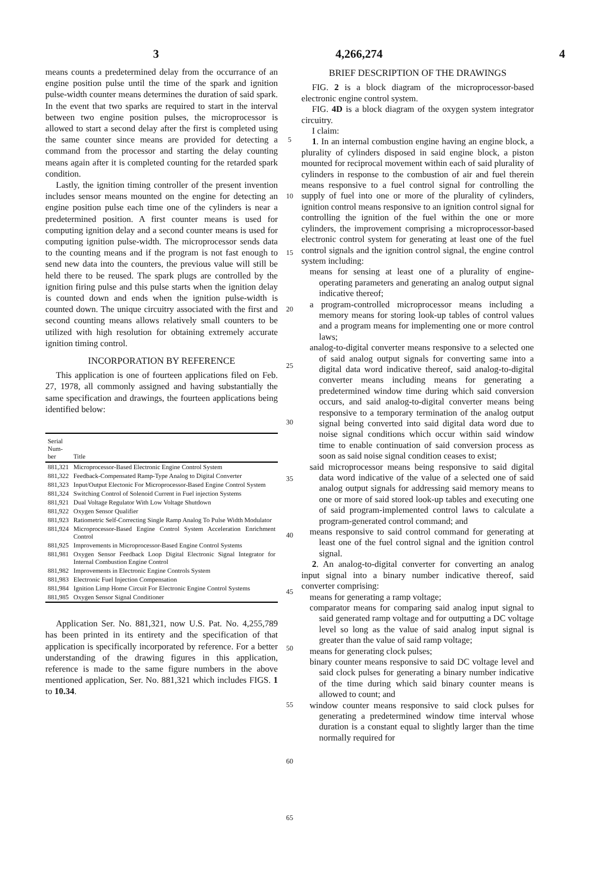3 4,266,274 4
means counts a predetermined delay from the occurrance of an engine position pulse until the time of the spark and ignition pulse-width counter means determines the duration of said spark. In the event that two sparks are required to start in the interval between two engine position pulses, the microprocessor is allowed to start a second delay after the first is completed using the same counter since means are provided for detecting a command from the processor and starting the delay counting means again after it is completed counting for the retarded spark condition.
Lastly, the ignition timing controller of the present invention includes sensor means mounted on the engine for detecting an engine position pulse each time one of the cylinders is near a predetermined position. A first counter means is used for computing ignition delay and a second counter means is used for computing ignition pulse-width. The microprocessor sends data to the counting means and if the program is not fast enough to send new data into the counters, the previous value will still be held there to be reused. The spark plugs are controlled by the ignition firing pulse and this pulse starts when the ignition delay is counted down and ends when the ignition pulse-width is counted down. The unique circuitry associated with the first and second counting means allows relatively small counters to be utilized with high resolution for obtaining extremely accurate ignition timing control.
INCORPORATION BY REFERENCE
This application is one of fourteen applications filed on Feb. 27, 1978, all commonly assigned and having substantially the same specification and drawings, the fourteen applications being identified below:
| Serial Num- ber | Title |
| --- | --- |
| 881,321 | Microprocessor-Based Electronic Engine Control System |
| 881,322 | Feedback-Compensated Ramp-Type Analog to Digital Converter |
| 881,323 | Input/Output Electonic For Microprocessor-Based Engine Control System |
| 881,324 | Switching Control of Solenoid Current in Fuel injection Systems |
| 881,921 | Dual Voltage Regulator With Low Voltage Shutdown |
| 881,922 | Oxygen Sensor Qualifier |
| 881,923 | Ratiometric Self-Correcting Single Ramp Analog To Pulse Width Modulator |
| 881,924 | Microprocessor-Based Engine Control System Acceleration Enrichment Control |
| 881,925 | Improvements in Microprocessor-Based Engine Control Systems |
| 881,981 | Oxygen Sensor Feedback Loop Digital Electronic Signal Integrator for Internal Combustion Engine Control |
| 881,982 | Improvements in Electronic Engine Controls System |
| 881,983 | Electronic Fuel Injection Compensation |
| 881,984 | Ignition Limp Home Circuit For Electronic Engine Control Systems |
| 881,985 | Oxygen Sensor Signal Conditioner |
Application Ser. No. 881,321, now U.S. Pat. No. 4,255,789 has been printed in its entirety and the specification of that application is specifically incorporated by reference. For a better understanding of the drawing figures in this application, reference is made to the same figure numbers in the above mentioned application, Ser. No. 881,321 which includes FIGS. 1 to 10.34.
5
10
15
20
25
30
35
40
45
50
55
60
65
BRIEF DESCRIPTION OF THE DRAWINGS
FIG. 2 is a block diagram of the microprocessor-based electronic engine control system.
FIG. 4D is a block diagram of the oxygen system integrator circuitry.
I claim:
1. In an internal combustion engine having an engine block, a plurality of cylinders disposed in said engine block, a piston mounted for reciprocal movement within each of said plurality of cylinders in response to the combustion of air and fuel therein means responsive to a fuel control signal for controlling the supply of fuel into one or more of the plurality of cylinders, ignition control means responsive to an ignition control signal for controlling the ignition of the fuel within the one or more cylinders, the improvement comprising a microprocessor-based electronic control system for generating at least one of the fuel control signals and the ignition control signal, the engine control system including:
means for sensing at least one of a plurality of engine-operating parameters and generating an analog output signal indicative thereof;
a program-controlled microprocessor means including a memory means for storing look-up tables of control values and a program means for implementing one or more control laws;
analog-to-digital converter means responsive to a selected one of said analog output signals for converting same into a digital data word indicative thereof, said analog-to-digital converter means including means for generating a predetermined window time during which said conversion occurs, and said analog-to-digital converter means being responsive to a temporary termination of the analog output signal being converted into said digital data word due to noise signal conditions which occur within said window time to enable continuation of said conversion process as soon as said noise signal condition ceases to exist;
said microprocessor means being responsive to said digital data word indicative of the value of a selected one of said analog output signals for addressing said memory means to one or more of said stored look-up tables and executing one of said program-implemented control laws to calculate a program-generated control command; and
means responsive to said control command for generating at least one of the fuel control signal and the ignition control signal.
2. An analog-to-digital converter for converting an analog input signal into a binary number indicative thereof, said converter comprising:
means for generating a ramp voltage;
comparator means for comparing said analog input signal to said generated ramp voltage and for outputting a DC voltage level so long as the value of said analog input signal is greater than the value of said ramp voltage;
means for generating clock pulses;
binary counter means responsive to said DC voltage level and said clock pulses for generating a binary number indicative of the time during which said binary counter means is allowed to count; and
window counter means responsive to said clock pulses for generating a predetermined window time interval whose duration is a constant equal to slightly larger than the time normally required for